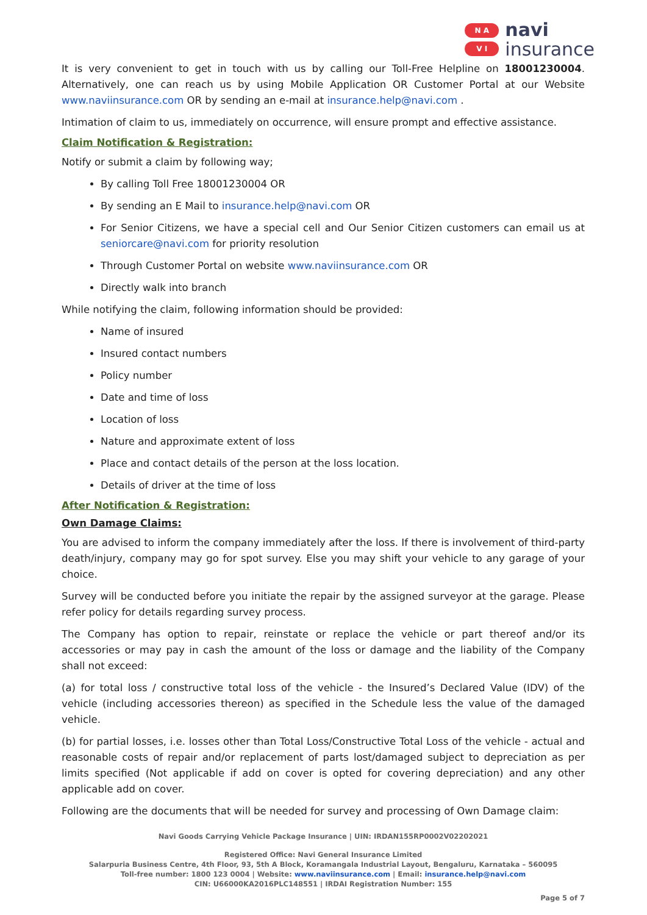N A
V I
navi
insurance
It is very convenient to get in touch with us by calling our Toll-Free Helpline on 18001230004. Alternatively, one can reach us by using Mobile Application OR Customer Portal at our Website www.naviinsurance.com OR by sending an e-mail at insurance.help@navi.com .
Intimation of claim to us, immediately on occurrence, will ensure prompt and effective assistance.
Claim Notification & Registration:
Notify or submit a claim by following way;
By calling Toll Free 18001230004 OR
By sending an E Mail to insurance.help@navi.com OR
For Senior Citizens, we have a special cell and Our Senior Citizen customers can email us at seniorcare@navi.com for priority resolution
Through Customer Portal on website www.naviinsurance.com OR
Directly walk into branch
While notifying the claim, following information should be provided:
Name of insured
Insured contact numbers
Policy number
Date and time of loss
Location of loss
Nature and approximate extent of loss
Place and contact details of the person at the loss location.
Details of driver at the time of loss
After Notification & Registration:
Own Damage Claims:
You are advised to inform the company immediately after the loss. If there is involvement of third-party death/injury, company may go for spot survey. Else you may shift your vehicle to any garage of your choice.
Survey will be conducted before you initiate the repair by the assigned surveyor at the garage. Please refer policy for details regarding survey process.
The Company has option to repair, reinstate or replace the vehicle or part thereof and/or its accessories or may pay in cash the amount of the loss or damage and the liability of the Company shall not exceed:
(a) for total loss / constructive total loss of the vehicle - the Insured’s Declared Value (IDV) of the vehicle (including accessories thereon) as specified in the Schedule less the value of the damaged vehicle.
(b) for partial losses, i.e. losses other than Total Loss/Constructive Total Loss of the vehicle - actual and reasonable costs of repair and/or replacement of parts lost/damaged subject to depreciation as per limits specified (Not applicable if add on cover is opted for covering depreciation) and any other applicable add on cover.
Following are the documents that will be needed for survey and processing of Own Damage claim:
Navi Goods Carrying Vehicle Package Insurance | UIN: IRDAN155RP0002V02202021
Registered Office: Navi General Insurance Limited
Salarpuria Business Centre, 4th Floor, 93, 5th A Block, Koramangala Industrial Layout, Bengaluru, Karnataka – 560095
Toll-free number: 1800 123 0004 | Website: www.naviinsurance.com | Email: insurance.help@navi.com
CIN: U66000KA2016PLC148551 | IRDAI Registration Number: 155
Page 5 of 7